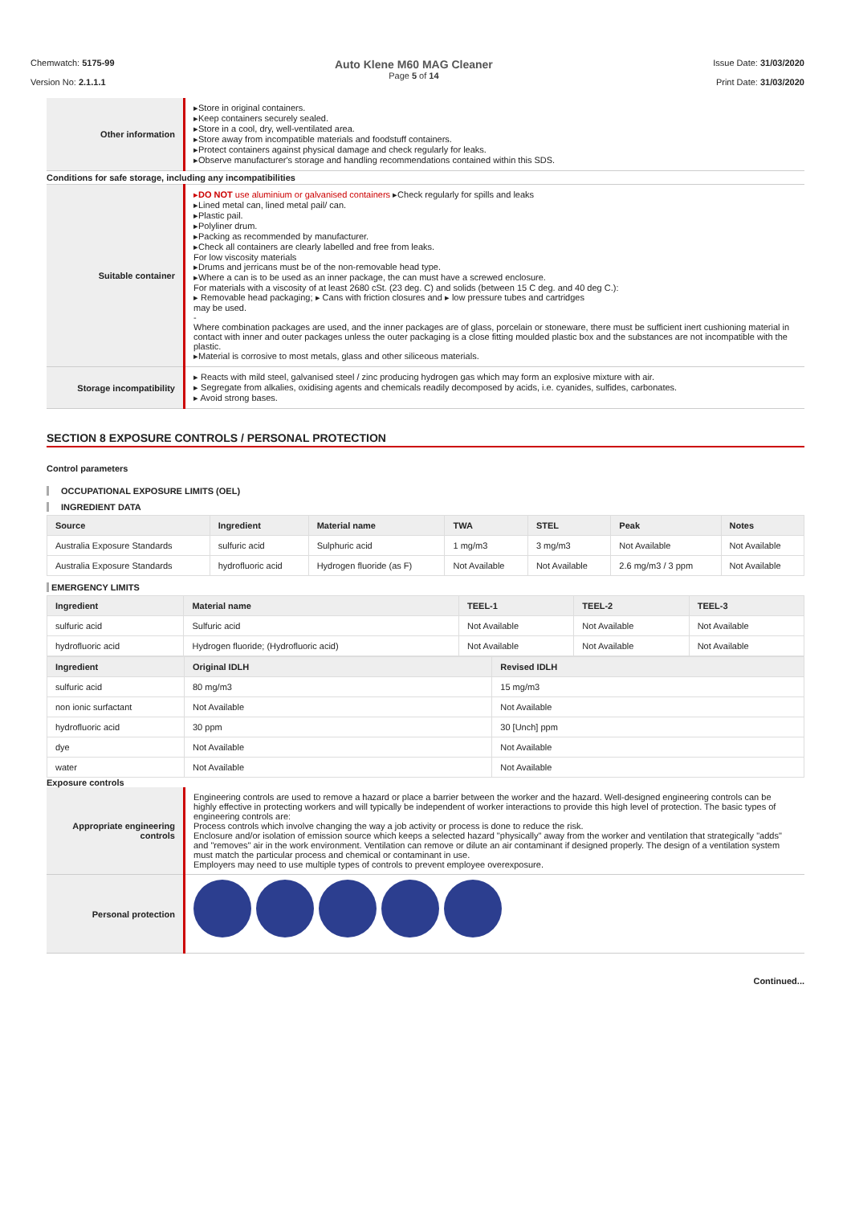Chemwatch: 5175-99
Version No: 2.1.1.1
Auto Klene M60 MAG Cleaner
Page 5 of 14
Issue Date: 31/03/2020
Print Date: 31/03/2020
| Other information | ▸Store in original containers. ▸Keep containers securely sealed. ▸Store in a cool, dry, well-ventilated area. ▸Store away from incompatible materials and foodstuff containers. ▸Protect containers against physical damage and check regularly for leaks. ▸Observe manufacturer's storage and handling recommendations contained within this SDS. |
| Conditions for safe storage, including any incompatibilities | |
| Suitable container | ▸ DO NOT use aluminium or galvanised containers ▸Check regularly for spills and leaks ▸Lined metal can, lined metal pail/ can. ▸Plastic pail. ▸Polyliner drum. ▸Packing as recommended by manufacturer. ▸Check all containers are clearly labelled and free from leaks. For low viscosity materials ▸Drums and jerricans must be of the non-removable head type. ▸Where a can is to be used as an inner package, the can must have a screwed enclosure. For materials with a viscosity of at least 2680 cSt. (23 deg. C) and solids (between 15 C deg. and 40 deg C.): ▸ Removable head packaging; ▸ Cans with friction closures and ▸ low pressure tubes and cartridges may be used. - Where combination packages are used, and the inner packages are of glass, porcelain or stoneware, there must be sufficient inert cushioning material in contact with inner and outer packages unless the outer packaging is a close fitting moulded plastic box and the substances are not incompatible with the plastic. ▸Material is corrosive to most metals, glass and other siliceous materials. |
| Storage incompatibility | ▸ Reacts with mild steel, galvanised steel / zinc producing hydrogen gas which may form an explosive mixture with air. ▸ Segregate from alkalies, oxidising agents and chemicals readily decomposed by acids, i.e. cyanides, sulfides, carbonates. ▸ Avoid strong bases. |
SECTION 8 EXPOSURE CONTROLS / PERSONAL PROTECTION
Control parameters
OCCUPATIONAL EXPOSURE LIMITS (OEL)
INGREDIENT DATA
| Source | Ingredient | Material name | TWA | STEL | Peak | Notes |
| --- | --- | --- | --- | --- | --- | --- |
| Australia Exposure Standards | sulfuric acid | Sulphuric acid | 1 mg/m3 | 3 mg/m3 | Not Available | Not Available |
| Australia Exposure Standards | hydrofluoric acid | Hydrogen fluoride (as F) | Not Available | Not Available | 2.6 mg/m3 / 3 ppm | Not Available |
EMERGENCY LIMITS
| Ingredient | Material name | TEEL-1 | TEEL-2 | TEEL-3 |
| --- | --- | --- | --- | --- |
| sulfuric acid | Sulfuric acid | Not Available | Not Available | Not Available |
| hydrofluoric acid | Hydrogen fluoride; (Hydrofluoric acid) | Not Available | Not Available | Not Available |
| Ingredient | Original IDLH | Revised IDLH |
| --- | --- | --- |
| sulfuric acid | 80 mg/m3 | 15 mg/m3 |
| non ionic surfactant | Not Available | Not Available |
| hydrofluoric acid | 30 ppm | 30 [Unch] ppm |
| dye | Not Available | Not Available |
| water | Not Available | Not Available |
Exposure controls
| Appropriate engineering controls | Engineering controls are used to remove a hazard or place a barrier between the worker and the hazard. Well-designed engineering controls can be highly effective in protecting workers and will typically be independent of worker interactions to provide this high level of protection. The basic types of engineering controls are: Process controls which involve changing the way a job activity or process is done to reduce the risk. Enclosure and/or isolation of emission source which keeps a selected hazard "physically" away from the worker and ventilation that strategically "adds" and "removes" air in the work environment. Ventilation can remove or dilute an air contaminant if designed properly. The design of a ventilation system must match the particular process and chemical or contaminant in use. Employers may need to use multiple types of controls to prevent employee overexposure. |
| Personal protection | |
Continued...